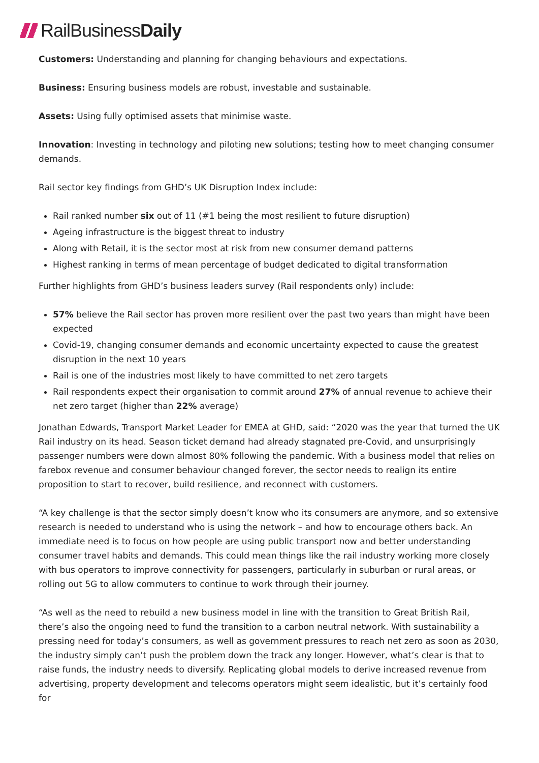RailBusinessDaily
Customers: Understanding and planning for changing behaviours and expectations.
Business: Ensuring business models are robust, investable and sustainable.
Assets: Using fully optimised assets that minimise waste.
Innovation: Investing in technology and piloting new solutions; testing how to meet changing consumer demands.
Rail sector key findings from GHD’s UK Disruption Index include:
Rail ranked number six out of 11 (#1 being the most resilient to future disruption)
Ageing infrastructure is the biggest threat to industry
Along with Retail, it is the sector most at risk from new consumer demand patterns
Highest ranking in terms of mean percentage of budget dedicated to digital transformation
Further highlights from GHD’s business leaders survey (Rail respondents only) include:
57% believe the Rail sector has proven more resilient over the past two years than might have been expected
Covid-19, changing consumer demands and economic uncertainty expected to cause the greatest disruption in the next 10 years
Rail is one of the industries most likely to have committed to net zero targets
Rail respondents expect their organisation to commit around 27% of annual revenue to achieve their net zero target (higher than 22% average)
Jonathan Edwards, Transport Market Leader for EMEA at GHD, said: “2020 was the year that turned the UK Rail industry on its head. Season ticket demand had already stagnated pre-Covid, and unsurprisingly passenger numbers were down almost 80% following the pandemic. With a business model that relies on farebox revenue and consumer behaviour changed forever, the sector needs to realign its entire proposition to start to recover, build resilience, and reconnect with customers.
“A key challenge is that the sector simply doesn’t know who its consumers are anymore, and so extensive research is needed to understand who is using the network – and how to encourage others back. An immediate need is to focus on how people are using public transport now and better understanding consumer travel habits and demands. This could mean things like the rail industry working more closely with bus operators to improve connectivity for passengers, particularly in suburban or rural areas, or rolling out 5G to allow commuters to continue to work through their journey.
“As well as the need to rebuild a new business model in line with the transition to Great British Rail, there’s also the ongoing need to fund the transition to a carbon neutral network. With sustainability a pressing need for today’s consumers, as well as government pressures to reach net zero as soon as 2030, the industry simply can’t push the problem down the track any longer. However, what’s clear is that to raise funds, the industry needs to diversify. Replicating global models to derive increased revenue from advertising, property development and telecoms operators might seem idealistic, but it’s certainly food for